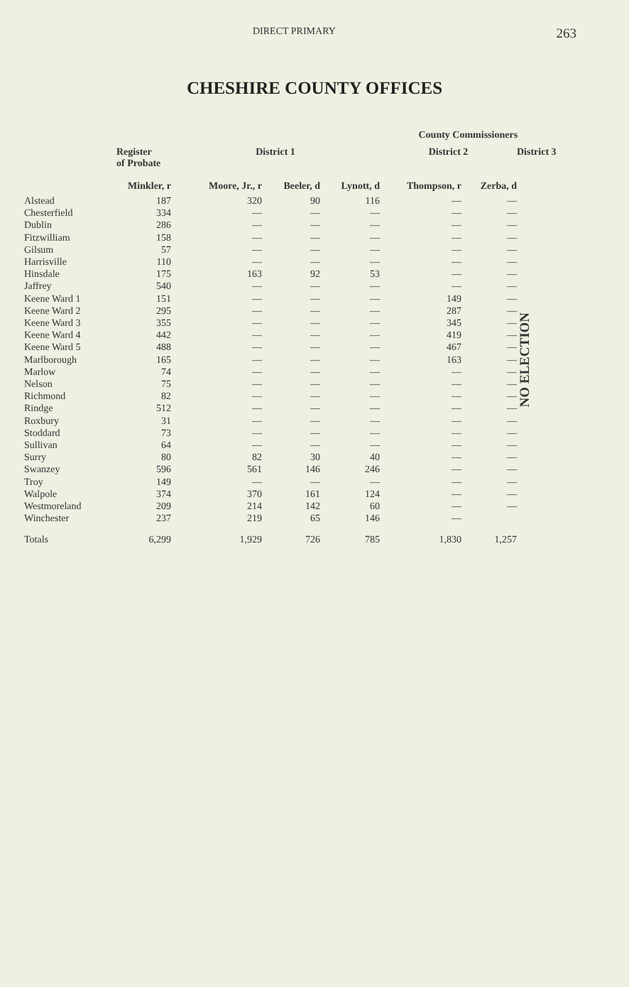DIRECT PRIMARY 263
CHESHIRE COUNTY OFFICES
| | | | | | County Commissioners | | |
| --- | --- | --- | --- | --- | --- | --- | --- |
| | Register of Probate | District 1 | | | District 2 | | District 3 |
| | Minkler, r | Moore, Jr., r | Beeler, d | Lynott, d | Thompson, r | Zerba, d | |
| Alstead | 187 | 320 | 90 | 116 | — | — | NO ELECTION |
| Chesterfield | 334 | — | — | — | — | — | |
| Dublin | 286 | — | — | — | — | — | |
| Fitzwilliam | 158 | — | — | — | — | — | |
| Gilsum | 57 | — | — | — | — | — | |
| Harrisville | 110 | — | — | — | — | — | |
| Hinsdale | 175 | 163 | 92 | 53 | — | — | |
| Jaffrey | 540 | — | — | — | — | — | |
| Keene Ward 1 | 151 | — | — | — | 149 | — | |
| Keene Ward 2 | 295 | — | — | — | 287 | — | |
| Keene Ward 3 | 355 | — | — | — | 345 | — | |
| Keene Ward 4 | 442 | — | — | — | 419 | — | |
| Keene Ward 5 | 488 | — | — | — | 467 | — | |
| Marlborough | 165 | — | — | — | 163 | — | |
| Marlow | 74 | — | — | — | — | — | |
| Nelson | 75 | — | — | — | — | — | |
| Richmond | 82 | — | — | — | — | — | |
| Rindge | 512 | — | — | — | — | — | |
| Roxbury | 31 | — | — | — | — | — | |
| Stoddard | 73 | — | — | — | — | — | |
| Sullivan | 64 | — | — | — | — | — | |
| Surry | 80 | 82 | 30 | 40 | — | — | |
| Swanzey | 596 | 561 | 146 | 246 | — | — | |
| Troy | 149 | — | — | — | — | — | |
| Walpole | 374 | 370 | 161 | 124 | — | — | |
| Westmoreland | 209 | 214 | 142 | 60 | — | — | |
| Winchester | 237 | 219 | 65 | 146 | — | | |
| Totals | 6,299 | 1,929 | 726 | 785 | 1,830 | 1,257 | |